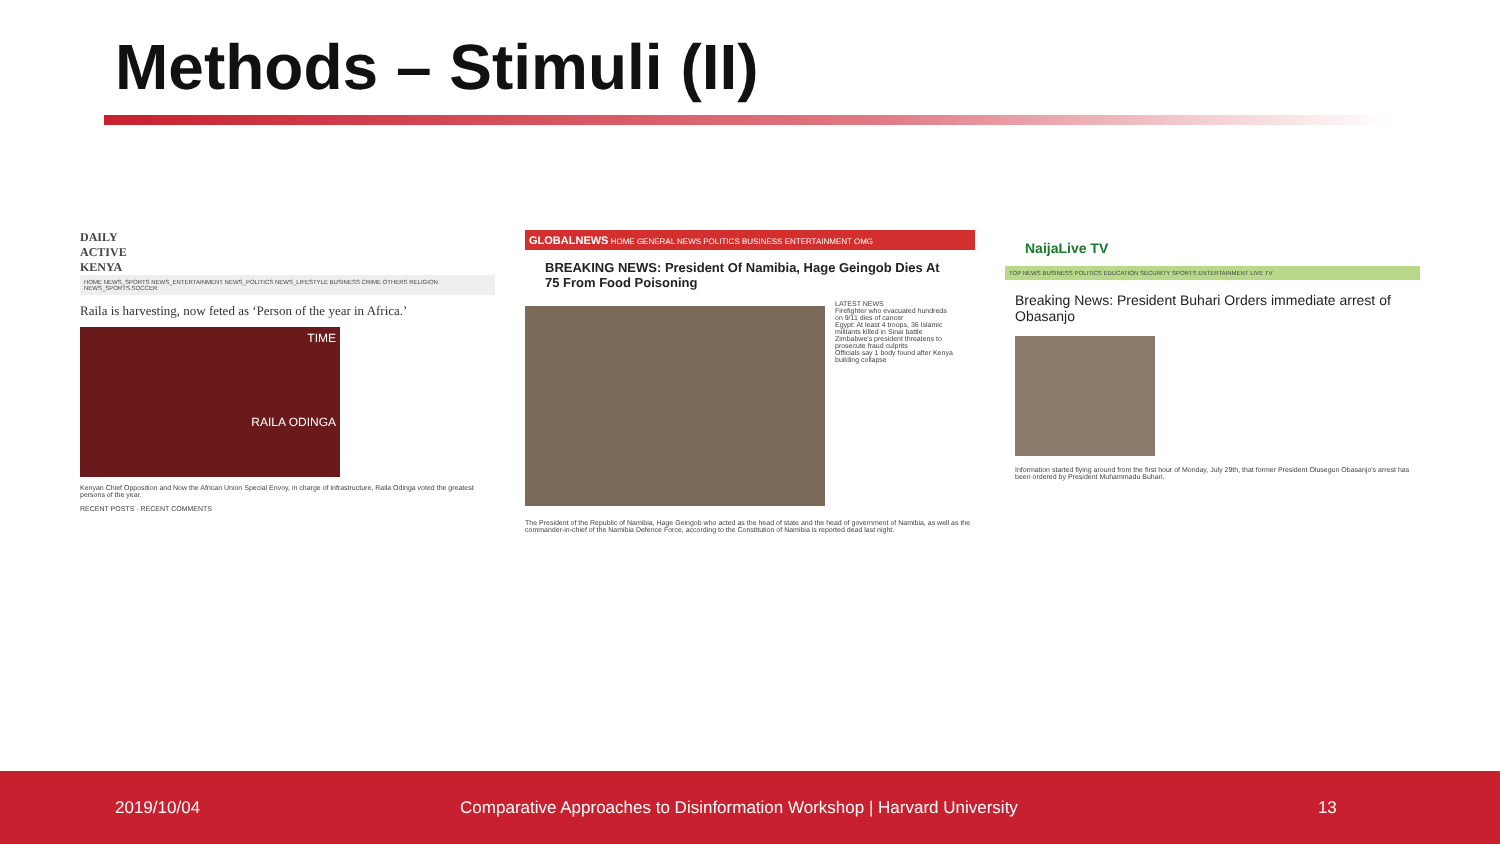Methods – Stimuli (II)
DAILY
ACTIVE
KENYA
HOME NEWS_SPORTS NEWS_ENTERTAINMENT NEWS_POLITICS NEWS_LIFESTYLE BUSINESS CRIME OTHERS RELIGION NEWS_SPORTS.SOCCER
Raila is harvesting, now feted as ‘Person of the year in Africa.’
TIME
RAILA ODINGA
Kenyan Chief Opposition and Now the African Union Special Envoy, in charge of infrastructure, Raila Odinga voted the greatest persons of the year.
RECENT POSTS · RECENT COMMENTS
GLOBALNEWS HOME GENERAL NEWS POLITICS BUSINESS ENTERTAINMENT OMG
BREAKING NEWS: President Of Namibia, Hage Geingob Dies At 75 From Food Poisoning
LATEST NEWS
Firefighter who evacuated hundreds on 9/11 dies of cancer
Egypt: At least 4 troops, 36 Islamic militants killed in Sinai battle
Zimbabwe's president threatens to prosecute fraud culprits
Officials say 1 body found after Kenya building collapse
The President of the Republic of Namibia, Hage Geingob who acted as the head of state and the head of government of Namibia, as well as the commander-in-chief of the Namibia Defence Force, according to the Constitution of Namibia is reported dead last night.
NaijaLive TV
TOP NEWS BUSINESS POLITICS EDUCATION SECURITY SPORTS ENTERTAINMENT LIVE TV
Breaking News: President Buhari Orders immediate arrest of Obasanjo
Information started flying around from the first hour of Monday, July 29th, that former President Olusegun Obasanjo's arrest has been ordered by President Muhammadu Buhari.
2019/10/04 Comparative Approaches to Disinformation Workshop | Harvard University 13